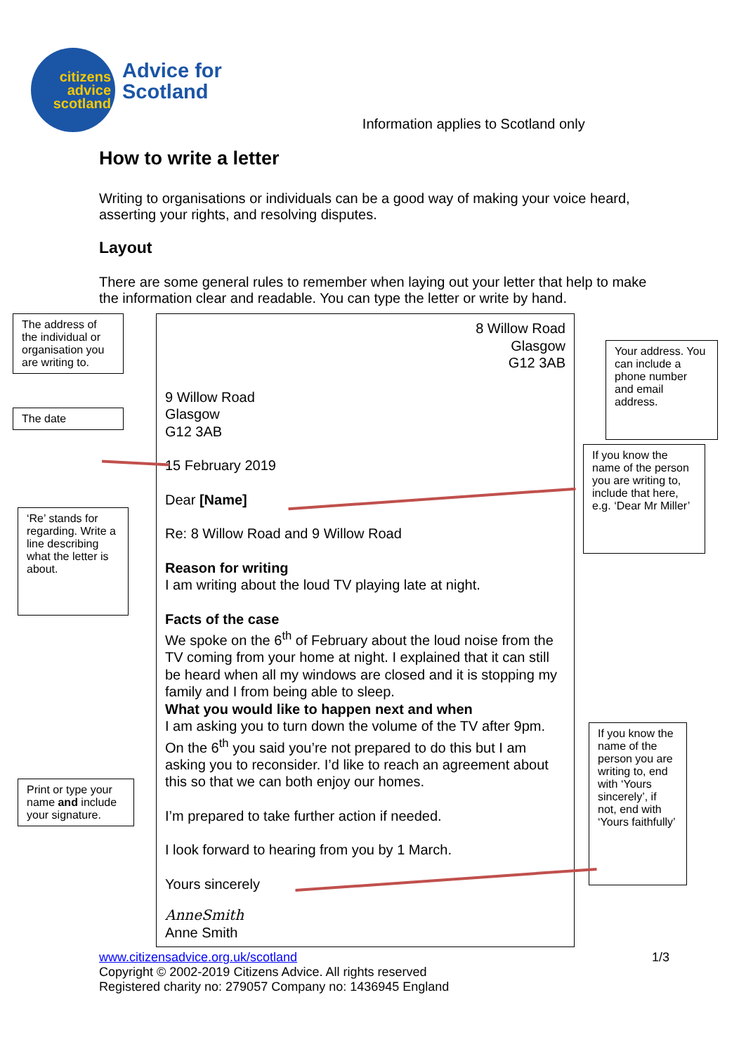citizens
advice
scotland
Advice for
Scotland
Information applies to Scotland only
How to write a letter
Writing to organisations or individuals can be a good way of making your voice heard, asserting your rights, and resolving disputes.
Layout
There are some general rules to remember when laying out your letter that help to make the information clear and readable. You can type the letter or write by hand.
The address of the individual or organisation you are writing to.
The date
‘Re’ stands for regarding. Write a line describing what the letter is about.
Print or type your name and include your signature.
8 Willow Road
Glasgow
G12 3AB
9 Willow Road
Glasgow
G12 3AB
15 February 2019
Dear [Name]
Re: 8 Willow Road and 9 Willow Road
Reason for writing
I am writing about the loud TV playing late at night.
Facts of the case
We spoke on the 6<sup>th</sup> of February about the loud noise from the TV coming from your home at night. I explained that it can still be heard when all my windows are closed and it is stopping my family and I from being able to sleep.
What you would like to happen next and when
I am asking you to turn down the volume of the TV after 9pm. On the 6<sup>th</sup> you said you’re not prepared to do this but I am asking you to reconsider. I’d like to reach an agreement about this so that we can both enjoy our homes.
I’m prepared to take further action if needed.
I look forward to hearing from you by 1 March.
Yours sincerely
AnneSmith
Anne Smith
Your address. You can include a phone number and email address.
If you know the name of the person you are writing to, include that here, e.g. ‘Dear Mr Miller’
If you know the name of the person you are writing to, end with ‘Yours sincerely’, if not, end with ‘Yours faithfully’
www.citizensadvice.org.uk/scotland 1/3
Copyright © 2002-2019 Citizens Advice. All rights reserved
Registered charity no: 279057 Company no: 1436945 England